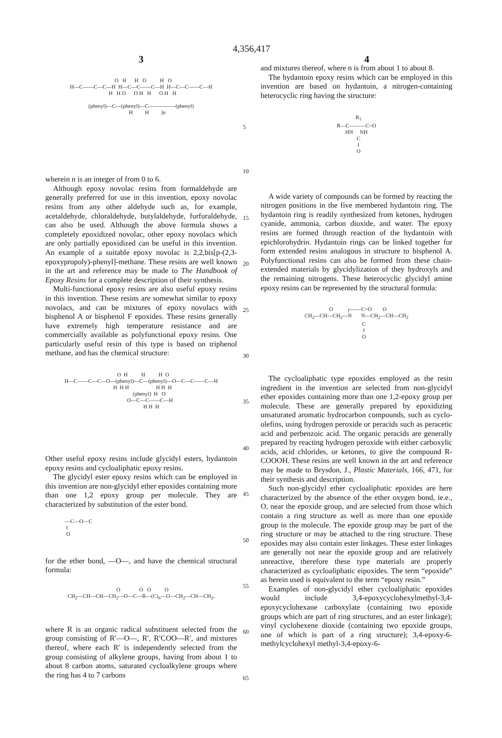4,356,417
3 4
O H H O H O H—C——C—C—H H—C—C——C—H H—C—C——C—H H H O O H H O H H (phenyl)—C—(phenyl)—C—————(phenyl) H H ]n
wherein n is an integer of from 0 to 6.
Although epoxy novolac resins from formaldehyde are generally preferred for use in this invention, epoxy novolac resins from any other aldehyde such as, for example, acetaldehyde, chloraldehyde, butylaldehyde, furfuraldehyde, can also be used. Although the above formula shows a completely epoxidized novolac, other epoxy novolacs which are only partially epoxidized can be useful in this invention. An example of a suitable epoxy novolac is 2,2,bis[p-(2,3-epoxypropoly)-phenyl]-methane. These resins are well known in the art and reference may be made to The Handbook of Epoxy Resins for a complete description of their synthesis.
Multi-functional epoxy resins are also useful epoxy resins in this invention. These resins are somewhat similar to epoxy novolacs, and can be mixtures of epoxy novolacs with bisphenol A or bisphenol F epoxides. These resins generally have extremely high temperature resistance and are commercially available as polyfunctional epoxy resins. One particularly useful resin of this type is based on triphenol methane, and has the chemical structure:
O H H H O H—C——C—C—O—(phenyl)—C—(phenyl)—O—C—C——C—H H H H H H H (phenyl) H O O—C—C——C—H H H H
Other useful epoxy resins include glycidyl esters, hydantoin epoxy resins and cycloaliphatic epoxy resins.
The glycidyl ester epoxy resins which can be employed in this invention are non-glycidyl ether epoxides containing more than one 1,2 epoxy group per molecule. They are characterized by substitution of the ester bond.
—C—O—C ‖ O
for the ether bond, —O—, and have the chemical structural formula:
O O O O CH<sub>2</sub>—CH—CH—CH<sub>2</sub>—O—C—R—(C)<sub>n</sub>—O—CH<sub>2</sub>—CH—CH<sub>2</sub>,
where R is an organic radical substituent selected from the group consisting of R′—O—, R′, R′COO—R′, and mixtures thereof, where each R′ is independently selected from the group consisting of alkylene groups, having from about 1 to about 8 carbon atoms, saturated cycloalkylene groups where the ring has 4 to 7 carbons
5
10
15
20
25
30
35
40
45
50
55
60
65
and mixtures thereof, where n is from about 1 to about 8.
The hydantoin epoxy resins which can be employed in this invention are based on hydantoin, a nitrogen-containing heterocyclic ring having the structure:
R<sub>1</sub> R—C———C=O HN NH C ‖ O
A wide variety of compounds can be formed by reacting the nitrogen positions in the five membered hydantoin ring. The hydantoin ring is readily synthesized from ketones, hydrogen cyanide, ammonia, carbon dioxide, and water. The epoxy resins are formed through reaction of the hydantoin with epichlorohydrin. Hydantoin rings can be linked together for form extended resins analogous in structure to bisphenol A. Polyfunctional resins can also be formed from these chain-extended materials by glycidylization of they hydroxyls and the remaining nitrogens. These heterocyclic glycidyl amine epoxy resins can be represented by the structural formula:
O ┌——C=O O CH<sub>2</sub>—CH—CH<sub>2</sub>—N N—CH<sub>2</sub>—CH—CH<sub>2</sub> C ‖ O
The cycloaliphatic type epoxides employed as the resin ingredient in the invention are selected from non-glycidyl ether epoxides containing more than one 1,2-epoxy group per molecule. These are generally prepared by epoxidizing unsaturated aromatic hydrocarbon compounds, such as cyclo-olefins, using hydrogen peroxide or peracids such as peracetic acid and perbenzoic acid. The organic peracids are generally prepared by reacting hydrogen peroxide with either carboxylic acids, acid chlorides, or ketones, to give the compound R-COOOH. These resins are well known in the art and reference may be made to Brysdon, J., Plastic Materials, 166, 471, for their synthesis and description.
Such non-glycidyl ether cycloaliphatic epoxides are here characterized by the absence of the ether oxygen bond, ie.e., O, near the epoxide group, and are selected from those which contain a ring structure as well as more than one epoxide group in the molecule. The epoxide group may be part of the ring structure or may be attached to the ring structure. These epoxides may also contain ester linkages. These ester linkages are generally not near the epoxide group and are relatively unreactive, therefore these type materials are properly characterized as cycloaliphatic eipoxides. The term “epoxide” as herein used is equivalent to the term “epoxy resin.”
Examples of non-glycidyl ether cycloaliphatic epoxides would include 3,4-epoxycyclohexylmethyl-3,4-epoxycyclohexane carboxylate (containing two epoxide groups which are part of ring structures, and an ester linkage); vinyl cyclohexene dioxide (containing two epoxide groups, one of which is part of a ring structure); 3,4-epoxy-6-methylcyclohexyl methyl-3,4-epoxy-6-